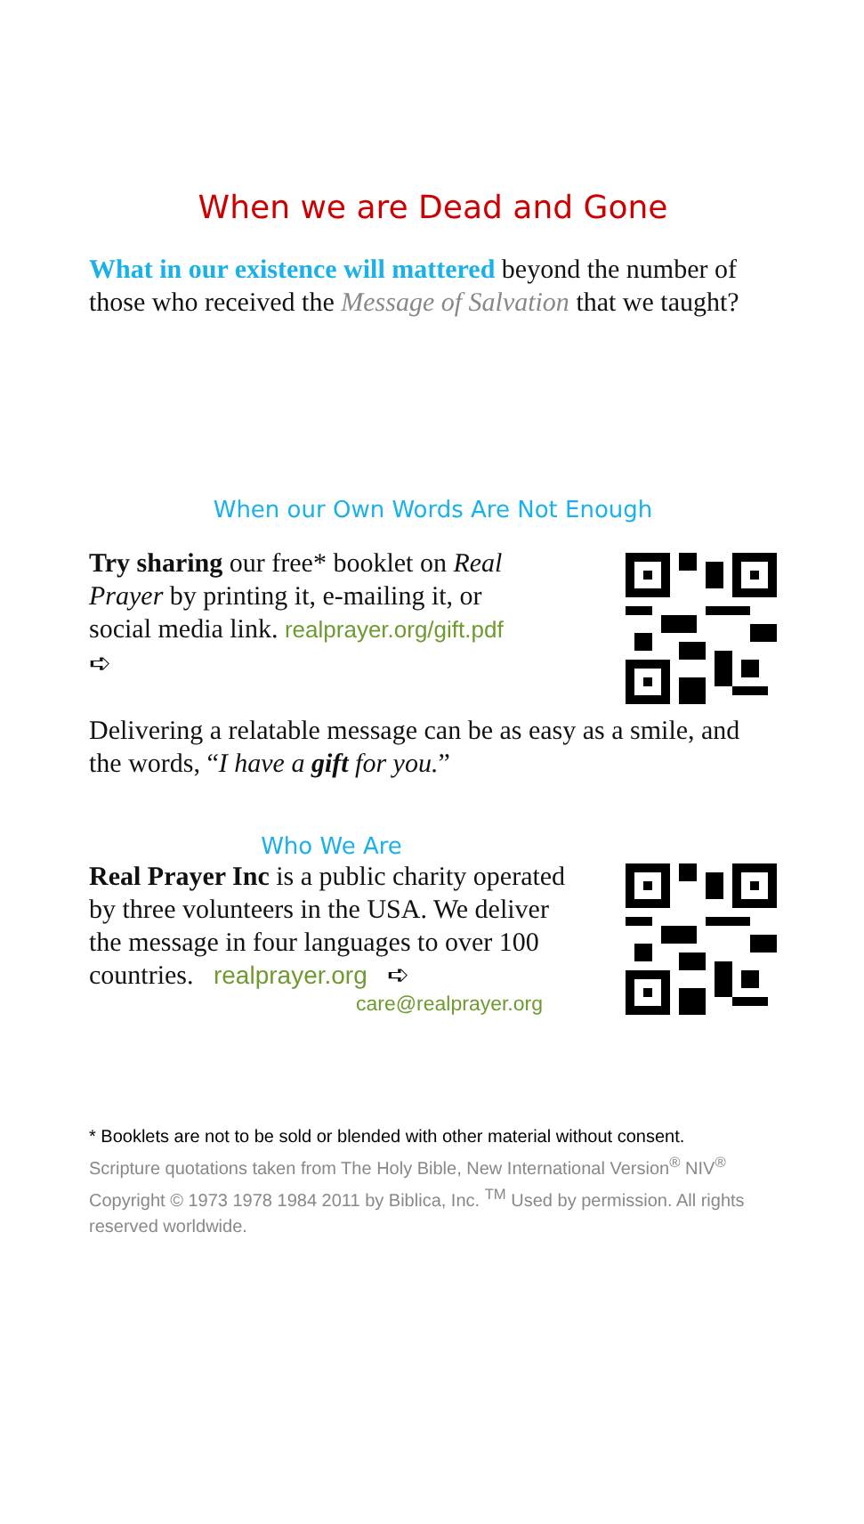When we are Dead and Gone
What in our existence will mattered beyond the number of those who received the Message of Salvation that we taught?
When our Own Words Are Not Enough
Try sharing our free* booklet on Real Prayer by printing it, e-mailing it, or social media link. realprayer.org/gift.pdf
➪
Delivering a relatable message can be as easy as a smile, and the words, “I have a gift for you.”
Who We Are
Real Prayer Inc is a public charity operated by three volunteers in the USA. We deliver the message in four languages to over 100 countries. realprayer.org ➪
care@realprayer.org
* Booklets are not to be sold or blended with other material without consent.
Scripture quotations taken from The Holy Bible, New International Version<sup>®</sup> NIV<sup>®</sup> Copyright © 1973 1978 1984 2011 by Biblica, Inc. <sup>TM</sup> Used by permission. All rights reserved worldwide.